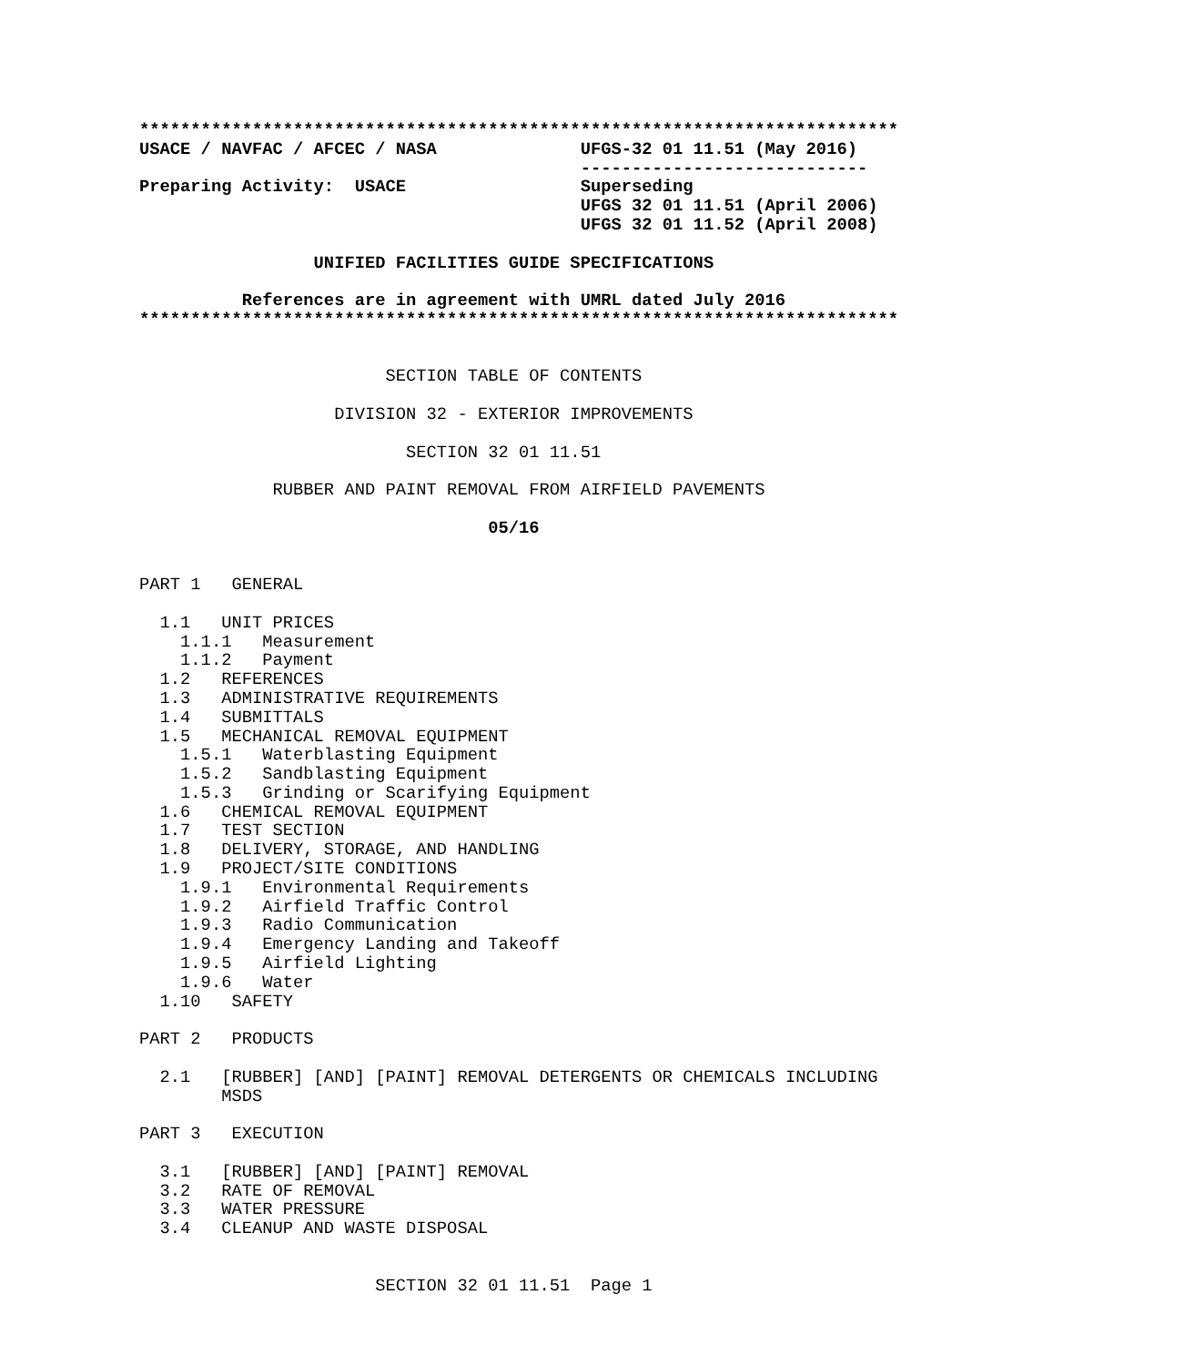**************************************************************************
USACE / NAVFAC / AFCEC / NASA              UFGS-32 01 11.51 (May 2016)
                                           ----------------------------
Preparing Activity:  USACE                 Superseding
                                           UFGS 32 01 11.51 (April 2006)
                                           UFGS 32 01 11.52 (April 2008)

                 UNIFIED FACILITIES GUIDE SPECIFICATIONS

          References are in agreement with UMRL dated July 2016
**************************************************************************


                        SECTION TABLE OF CONTENTS

                   DIVISION 32 - EXTERIOR IMPROVEMENTS

                          SECTION 32 01 11.51

             RUBBER AND PAINT REMOVAL FROM AIRFIELD PAVEMENTS

                                  05/16


PART 1   GENERAL

  1.1   UNIT PRICES
    1.1.1   Measurement
    1.1.2   Payment
  1.2   REFERENCES
  1.3   ADMINISTRATIVE REQUIREMENTS
  1.4   SUBMITTALS
  1.5   MECHANICAL REMOVAL EQUIPMENT
    1.5.1   Waterblasting Equipment
    1.5.2   Sandblasting Equipment
    1.5.3   Grinding or Scarifying Equipment
  1.6   CHEMICAL REMOVAL EQUIPMENT
  1.7   TEST SECTION
  1.8   DELIVERY, STORAGE, AND HANDLING
  1.9   PROJECT/SITE CONDITIONS
    1.9.1   Environmental Requirements
    1.9.2   Airfield Traffic Control
    1.9.3   Radio Communication
    1.9.4   Emergency Landing and Takeoff
    1.9.5   Airfield Lighting
    1.9.6   Water
  1.10   SAFETY

PART 2   PRODUCTS

  2.1   [RUBBER] [AND] [PAINT] REMOVAL DETERGENTS OR CHEMICALS INCLUDING
        MSDS

PART 3   EXECUTION

  3.1   [RUBBER] [AND] [PAINT] REMOVAL
  3.2   RATE OF REMOVAL
  3.3   WATER PRESSURE
  3.4   CLEANUP AND WASTE DISPOSAL


                       SECTION 32 01 11.51  Page 1